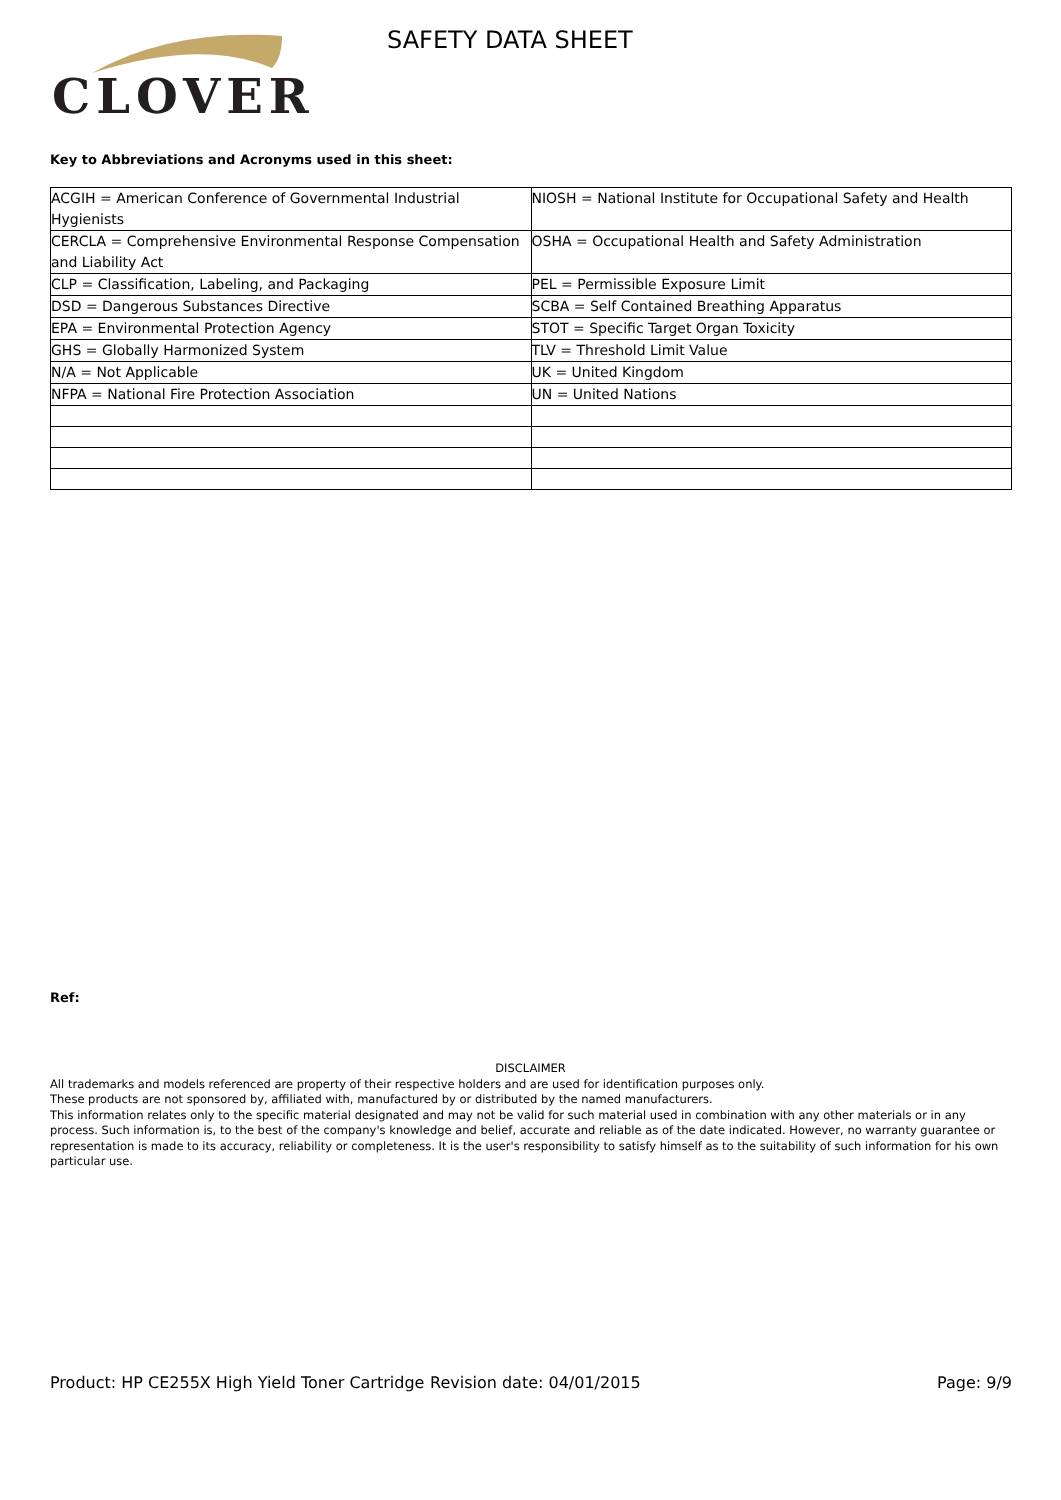CLOVER SAFETY DATA SHEET
Key to Abbreviations and Acronyms used in this sheet:
| ACGIH = American Conference of Governmental Industrial Hygienists | NIOSH = National Institute for Occupational Safety and Health |
| CERCLA = Comprehensive Environmental Response Compensation and Liability Act | OSHA = Occupational Health and Safety Administration |
| CLP = Classification, Labeling, and Packaging | PEL = Permissible Exposure Limit |
| DSD = Dangerous Substances Directive | SCBA = Self Contained Breathing Apparatus |
| EPA = Environmental Protection Agency | STOT = Specific Target Organ Toxicity |
| GHS = Globally Harmonized System | TLV = Threshold Limit Value |
| N/A = Not Applicable | UK = United Kingdom |
| NFPA = National Fire Protection Association | UN = United Nations |
Ref:
DISCLAIMER
All trademarks and models referenced are property of their respective holders and are used for identification purposes only.
These products are not sponsored by, affiliated with, manufactured by or distributed by the named manufacturers.
This information relates only to the specific material designated and may not be valid for such material used in combination with any other materials or in any process. Such information is, to the best of the company's knowledge and belief, accurate and reliable as of the date indicated. However, no warranty guarantee or representation is made to its accuracy, reliability or completeness. It is the user's responsibility to satisfy himself as to the suitability of such information for his own particular use.
Product: HP CE255X High Yield Toner Cartridge
Revision date: 04/01/2015 Page: 9/9